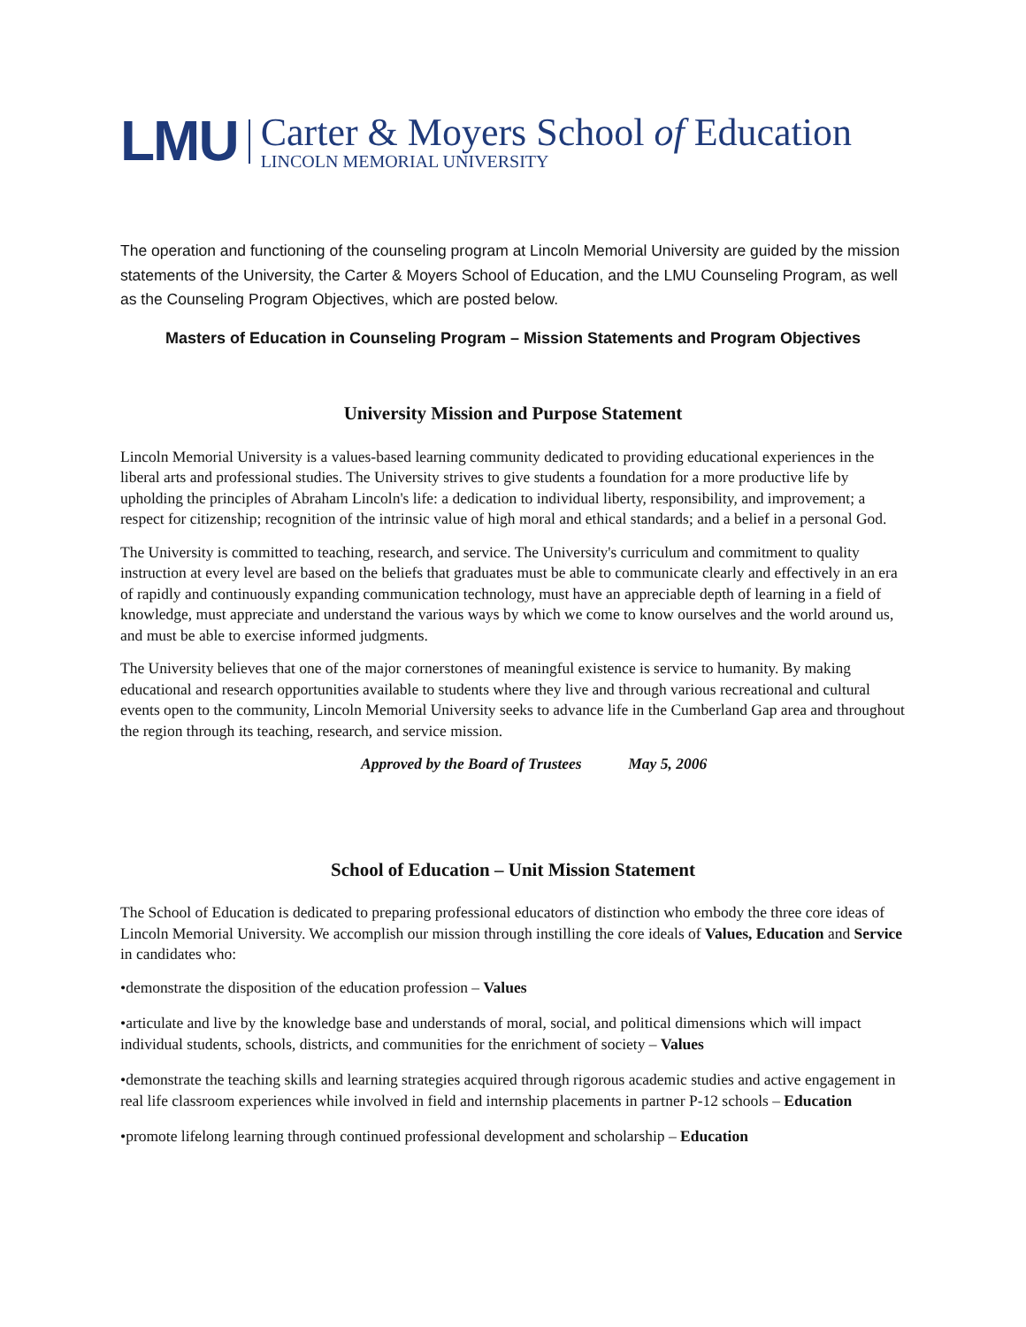LMU
Carter & Moyers School of Education
LINCOLN MEMORIAL UNIVERSITY
The operation and functioning of the counseling program at Lincoln Memorial University are guided by the mission statements of the University, the Carter & Moyers School of Education, and the LMU Counseling Program, as well as the Counseling Program Objectives, which are posted below.
Masters of Education in Counseling Program – Mission Statements and Program Objectives
University Mission and Purpose Statement
Lincoln Memorial University is a values-based learning community dedicated to providing educational experiences in the liberal arts and professional studies. The University strives to give students a foundation for a more productive life by upholding the principles of Abraham Lincoln's life: a dedication to individual liberty, responsibility, and improvement; a respect for citizenship; recognition of the intrinsic value of high moral and ethical standards; and a belief in a personal God.
The University is committed to teaching, research, and service. The University's curriculum and commitment to quality instruction at every level are based on the beliefs that graduates must be able to communicate clearly and effectively in an era of rapidly and continuously expanding communication technology, must have an appreciable depth of learning in a field of knowledge, must appreciate and understand the various ways by which we come to know ourselves and the world around us, and must be able to exercise informed judgments.
The University believes that one of the major cornerstones of meaningful existence is service to humanity. By making educational and research opportunities available to students where they live and through various recreational and cultural events open to the community, Lincoln Memorial University seeks to advance life in the Cumberland Gap area and throughout the region through its teaching, research, and service mission.
Approved by the Board of Trustees May 5, 2006
School of Education – Unit Mission Statement
The School of Education is dedicated to preparing professional educators of distinction who embody the three core ideas of Lincoln Memorial University. We accomplish our mission through instilling the core ideals of Values, Education and Service in candidates who:
•demonstrate the disposition of the education profession – Values
•articulate and live by the knowledge base and understands of moral, social, and political dimensions which will impact individual students, schools, districts, and communities for the enrichment of society – Values
•demonstrate the teaching skills and learning strategies acquired through rigorous academic studies and active engagement in real life classroom experiences while involved in field and internship placements in partner P-12 schools – Education
•promote lifelong learning through continued professional development and scholarship – Education